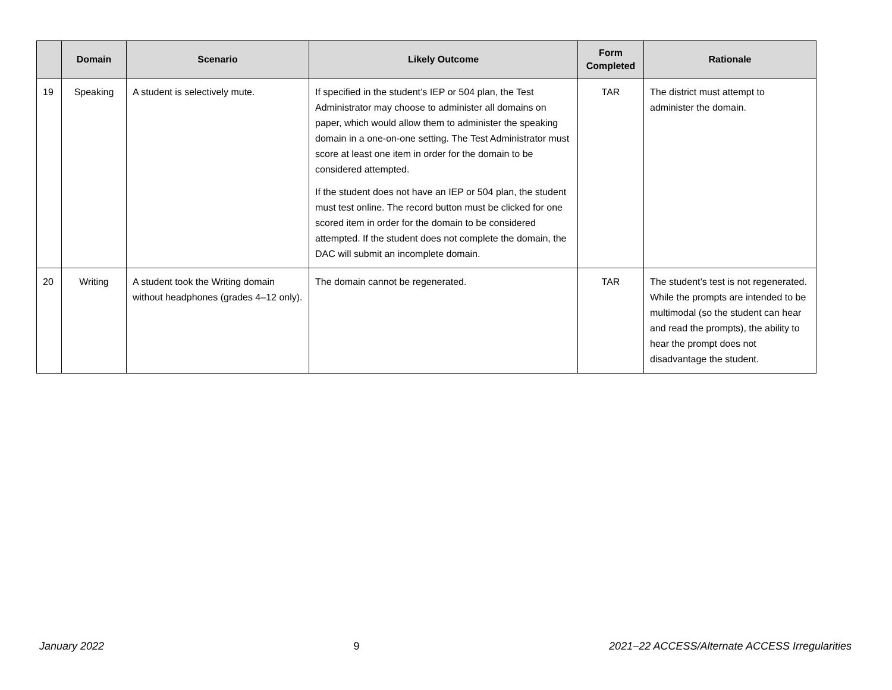| | Domain | Scenario | Likely Outcome | Form Completed | Rationale |
| --- | --- | --- | --- | --- | --- |
| 19 | Speaking | A student is selectively mute. | If specified in the student’s IEP or 504 plan, the Test Administrator may choose to administer all domains on paper, which would allow them to administer the speaking domain in a one-on-one setting. The Test Administrator must score at least one item in order for the domain to be considered attempted. If the student does not have an IEP or 504 plan, the student must test online. The record button must be clicked for one scored item in order for the domain to be considered attempted. If the student does not complete the domain, the DAC will submit an incomplete domain. | TAR | The district must attempt to administer the domain. |
| 20 | Writing | A student took the Writing domain without headphones (grades 4–12 only). | The domain cannot be regenerated. | TAR | The student’s test is not regenerated. While the prompts are intended to be multimodal (so the student can hear and read the prompts), the ability to hear the prompt does not disadvantage the student. |
January 2022 9 2021–22 ACCESS/Alternate ACCESS Irregularities